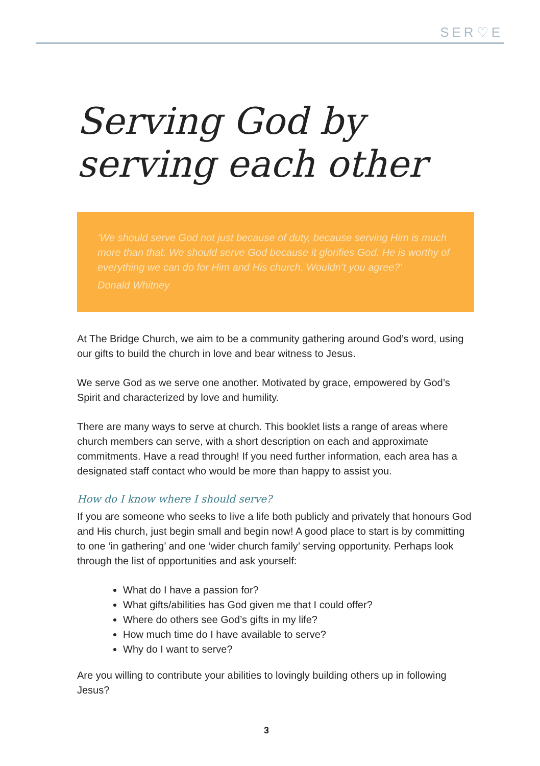SER♡E
Serving God by
serving each other
‘We should serve God not just because of duty, because serving Him is much more than that. We should serve God because it glorifies God. He is worthy of everything we can do for Him and His church. Wouldn’t you agree?’
Donald Whitney
At The Bridge Church, we aim to be a community gathering around God’s word, using our gifts to build the church in love and bear witness to Jesus.
We serve God as we serve one another. Motivated by grace, empowered by God’s Spirit and characterized by love and humility.
There are many ways to serve at church. This booklet lists a range of areas where church members can serve, with a short description on each and approximate commitments. Have a read through! If you need further information, each area has a designated staff contact who would be more than happy to assist you.
How do I know where I should serve?
If you are someone who seeks to live a life both publicly and privately that honours God and His church, just begin small and begin now! A good place to start is by committing to one ‘in gathering’ and one ‘wider church family’ serving opportunity. Perhaps look through the list of opportunities and ask yourself:
What do I have a passion for?
What gifts/abilities has God given me that I could offer?
Where do others see God’s gifts in my life?
How much time do I have available to serve?
Why do I want to serve?
Are you willing to contribute your abilities to lovingly building others up in following Jesus?
3